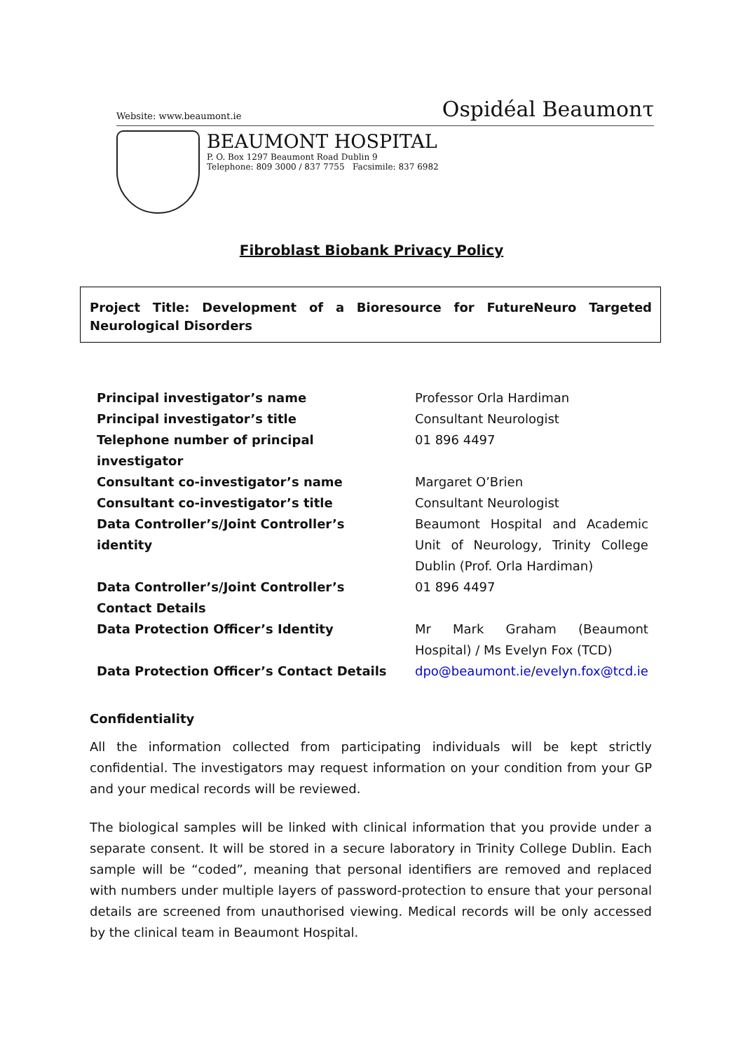Website: www.beaumont.ie Ospidéal Beaumonτ
BEAUMONT HOSPITAL
P. O. Box 1297 Beaumont Road Dublin 9
Telephone: 809 3000 / 837 7755 Facsimile: 837 6982
Fibroblast Biobank Privacy Policy
Project Title: Development of a Bioresource for FutureNeuro Targeted Neurological Disorders
| Principal investigator’s name | Professor Orla Hardiman |
| Principal investigator’s title | Consultant Neurologist |
| Telephone number of principal investigator | 01 896 4497 |
| Consultant co-investigator’s name | Margaret O’Brien |
| Consultant co-investigator’s title | Consultant Neurologist |
| Data Controller’s/Joint Controller’s identity | Beaumont Hospital and Academic Unit of Neurology, Trinity College Dublin (Prof. Orla Hardiman) |
| Data Controller’s/Joint Controller’s Contact Details | 01 896 4497 |
| Data Protection Officer’s Identity | Mr Mark Graham (Beaumont Hospital) / Ms Evelyn Fox (TCD) |
| Data Protection Officer’s Contact Details | dpo@beaumont.ie / evelyn.fox@tcd.ie |
Confidentiality
All the information collected from participating individuals will be kept strictly confidential. The investigators may request information on your condition from your GP and your medical records will be reviewed.
The biological samples will be linked with clinical information that you provide under a separate consent. It will be stored in a secure laboratory in Trinity College Dublin. Each sample will be “coded”, meaning that personal identifiers are removed and replaced with numbers under multiple layers of password-protection to ensure that your personal details are screened from unauthorised viewing. Medical records will be only accessed by the clinical team in Beaumont Hospital.